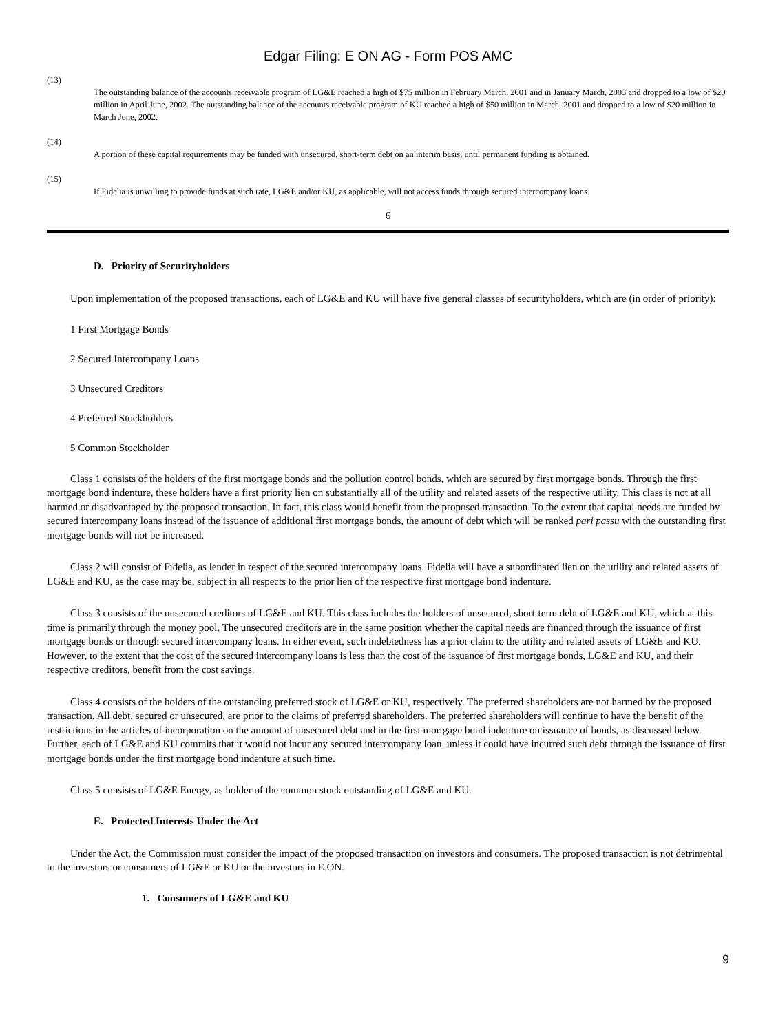Edgar Filing: E ON AG - Form POS AMC
(13)
The outstanding balance of the accounts receivable program of LG&E reached a high of $75 million in February March, 2001 and in January March, 2003 and dropped to a low of $20 million in April June, 2002. The outstanding balance of the accounts receivable program of KU reached a high of $50 million in March, 2001 and dropped to a low of $20 million in March June, 2002.
(14)
A portion of these capital requirements may be funded with unsecured, short-term debt on an interim basis, until permanent funding is obtained.
(15)
If Fidelia is unwilling to provide funds at such rate, LG&E and/or KU, as applicable, will not access funds through secured intercompany loans.
6
D. Priority of Securityholders
Upon implementation of the proposed transactions, each of LG&E and KU will have five general classes of securityholders, which are (in order of priority):
1 First Mortgage Bonds
2 Secured Intercompany Loans
3 Unsecured Creditors
4 Preferred Stockholders
5 Common Stockholder
Class 1 consists of the holders of the first mortgage bonds and the pollution control bonds, which are secured by first mortgage bonds. Through the first mortgage bond indenture, these holders have a first priority lien on substantially all of the utility and related assets of the respective utility. This class is not at all harmed or disadvantaged by the proposed transaction. In fact, this class would benefit from the proposed transaction. To the extent that capital needs are funded by secured intercompany loans instead of the issuance of additional first mortgage bonds, the amount of debt which will be ranked pari passu with the outstanding first mortgage bonds will not be increased.
Class 2 will consist of Fidelia, as lender in respect of the secured intercompany loans. Fidelia will have a subordinated lien on the utility and related assets of LG&E and KU, as the case may be, subject in all respects to the prior lien of the respective first mortgage bond indenture.
Class 3 consists of the unsecured creditors of LG&E and KU. This class includes the holders of unsecured, short-term debt of LG&E and KU, which at this time is primarily through the money pool. The unsecured creditors are in the same position whether the capital needs are financed through the issuance of first mortgage bonds or through secured intercompany loans. In either event, such indebtedness has a prior claim to the utility and related assets of LG&E and KU. However, to the extent that the cost of the secured intercompany loans is less than the cost of the issuance of first mortgage bonds, LG&E and KU, and their respective creditors, benefit from the cost savings.
Class 4 consists of the holders of the outstanding preferred stock of LG&E or KU, respectively. The preferred shareholders are not harmed by the proposed transaction. All debt, secured or unsecured, are prior to the claims of preferred shareholders. The preferred shareholders will continue to have the benefit of the restrictions in the articles of incorporation on the amount of unsecured debt and in the first mortgage bond indenture on issuance of bonds, as discussed below. Further, each of LG&E and KU commits that it would not incur any secured intercompany loan, unless it could have incurred such debt through the issuance of first mortgage bonds under the first mortgage bond indenture at such time.
Class 5 consists of LG&E Energy, as holder of the common stock outstanding of LG&E and KU.
E. Protected Interests Under the Act
Under the Act, the Commission must consider the impact of the proposed transaction on investors and consumers. The proposed transaction is not detrimental to the investors or consumers of LG&E or KU or the investors in E.ON.
1. Consumers of LG&E and KU
9